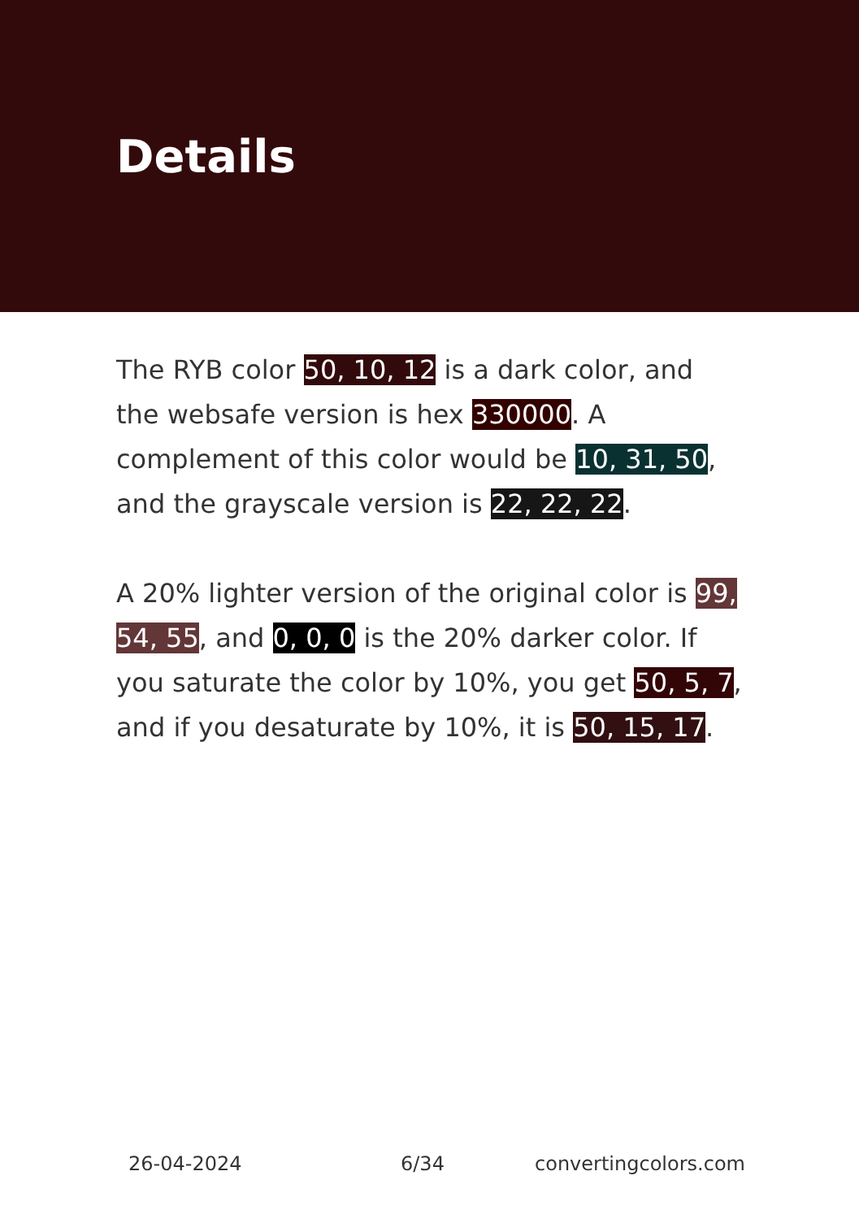Details
The RYB color 50, 10, 12 is a dark color, and the websafe version is hex 330000. A complement of this color would be 10, 31, 50, and the grayscale version is 22, 22, 22.
A 20% lighter version of the original color is 99, 54, 55, and 0, 0, 0 is the 20% darker color. If you saturate the color by 10%, you get 50, 5, 7, and if you desaturate by 10%, it is 50, 15, 17.
26-04-2024 6/34 convertingcolors.com